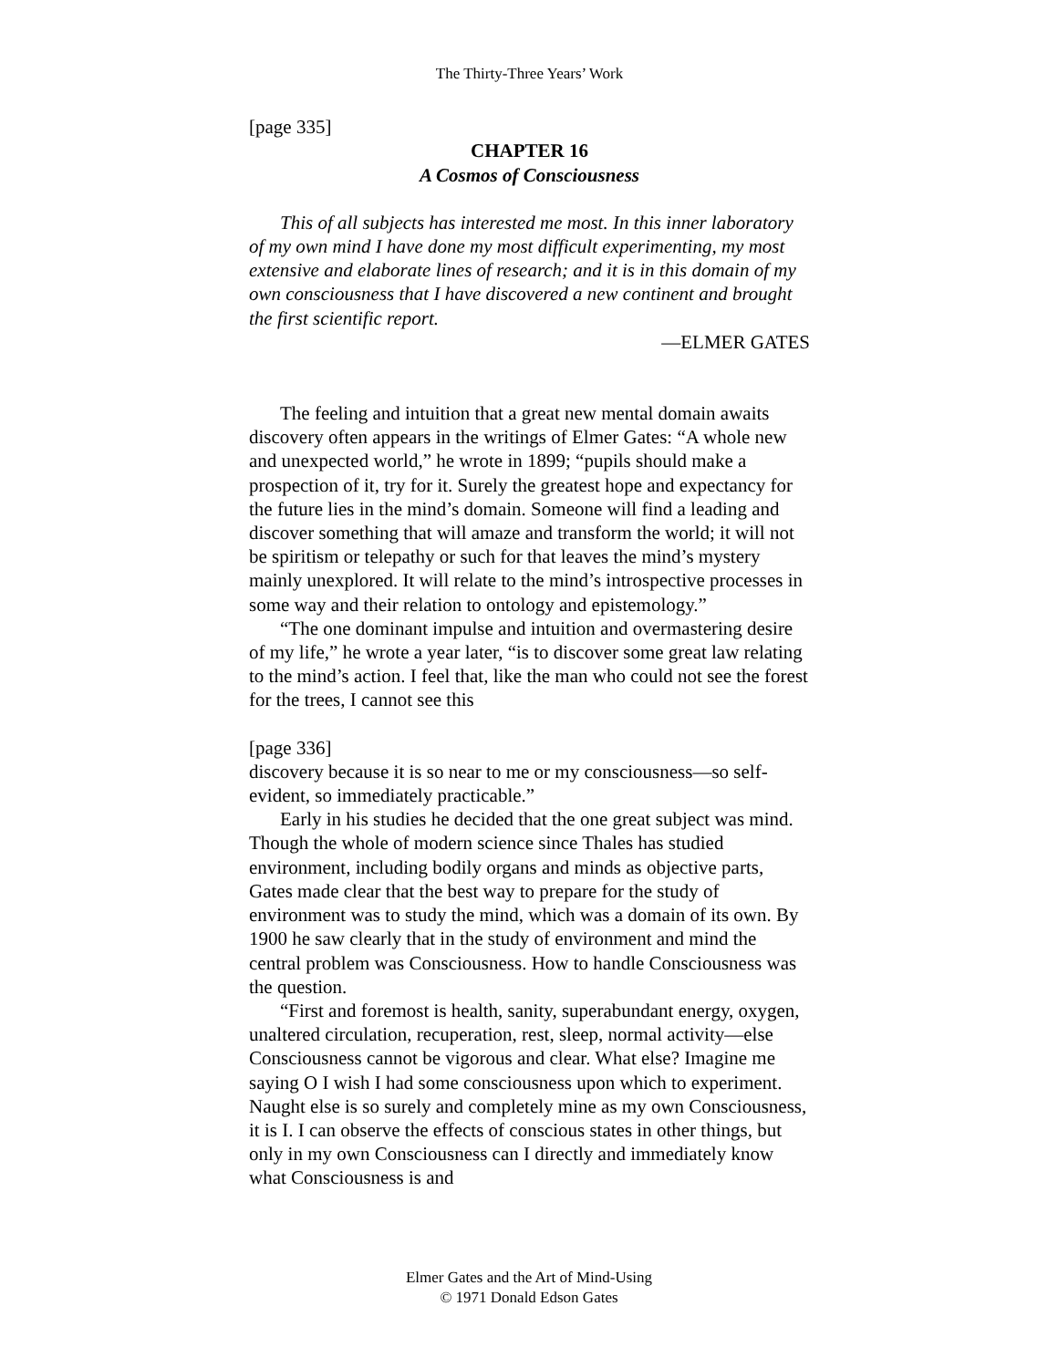The Thirty-Three Years’ Work
[page 335]
CHAPTER 16
A Cosmos of Consciousness
This of all subjects has interested me most. In this inner laboratory of my own mind I have done my most difficult experimenting, my most extensive and elaborate lines of research; and it is in this domain of my own consciousness that I have discovered a new continent and brought the first scientific report.
—ELMER GATES
The feeling and intuition that a great new mental domain awaits discovery often appears in the writings of Elmer Gates: “A whole new and unexpected world,” he wrote in 1899; “pupils should make a prospection of it, try for it. Surely the greatest hope and expectancy for the future lies in the mind’s domain. Someone will find a leading and discover something that will amaze and transform the world; it will not be spiritism or telepathy or such for that leaves the mind’s mystery mainly unexplored. It will relate to the mind’s introspective processes in some way and their relation to ontology and epistemology.”
“The one dominant impulse and intuition and overmastering desire of my life,” he wrote a year later, “is to discover some great law relating to the mind’s action. I feel that, like the man who could not see the forest for the trees, I cannot see this
[page 336]
discovery because it is so near to me or my consciousness—so self-evident, so immediately practicable.”
Early in his studies he decided that the one great subject was mind. Though the whole of modern science since Thales has studied environment, including bodily organs and minds as objective parts, Gates made clear that the best way to prepare for the study of environment was to study the mind, which was a domain of its own. By 1900 he saw clearly that in the study of environment and mind the central problem was Consciousness. How to handle Consciousness was the question.
“First and foremost is health, sanity, superabundant energy, oxygen, unaltered circulation, recuperation, rest, sleep, normal activity—else Consciousness cannot be vigorous and clear. What else? Imagine me saying O I wish I had some consciousness upon which to experiment. Naught else is so surely and completely mine as my own Consciousness, it is I. I can observe the effects of conscious states in other things, but only in my own Consciousness can I directly and immediately know what Consciousness is and
Elmer Gates and the Art of Mind-Using
© 1971 Donald Edson Gates